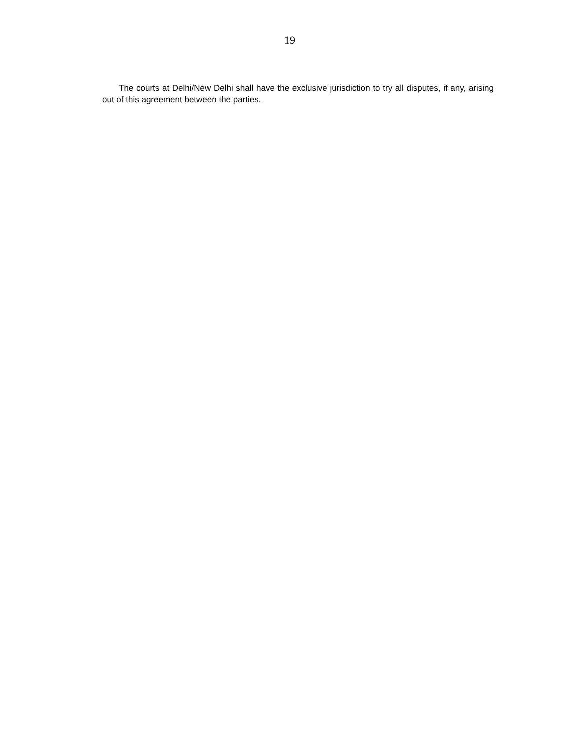19
The courts at Delhi/New Delhi shall have the exclusive jurisdiction to try all disputes, if any, arising out of this agreement between the parties.